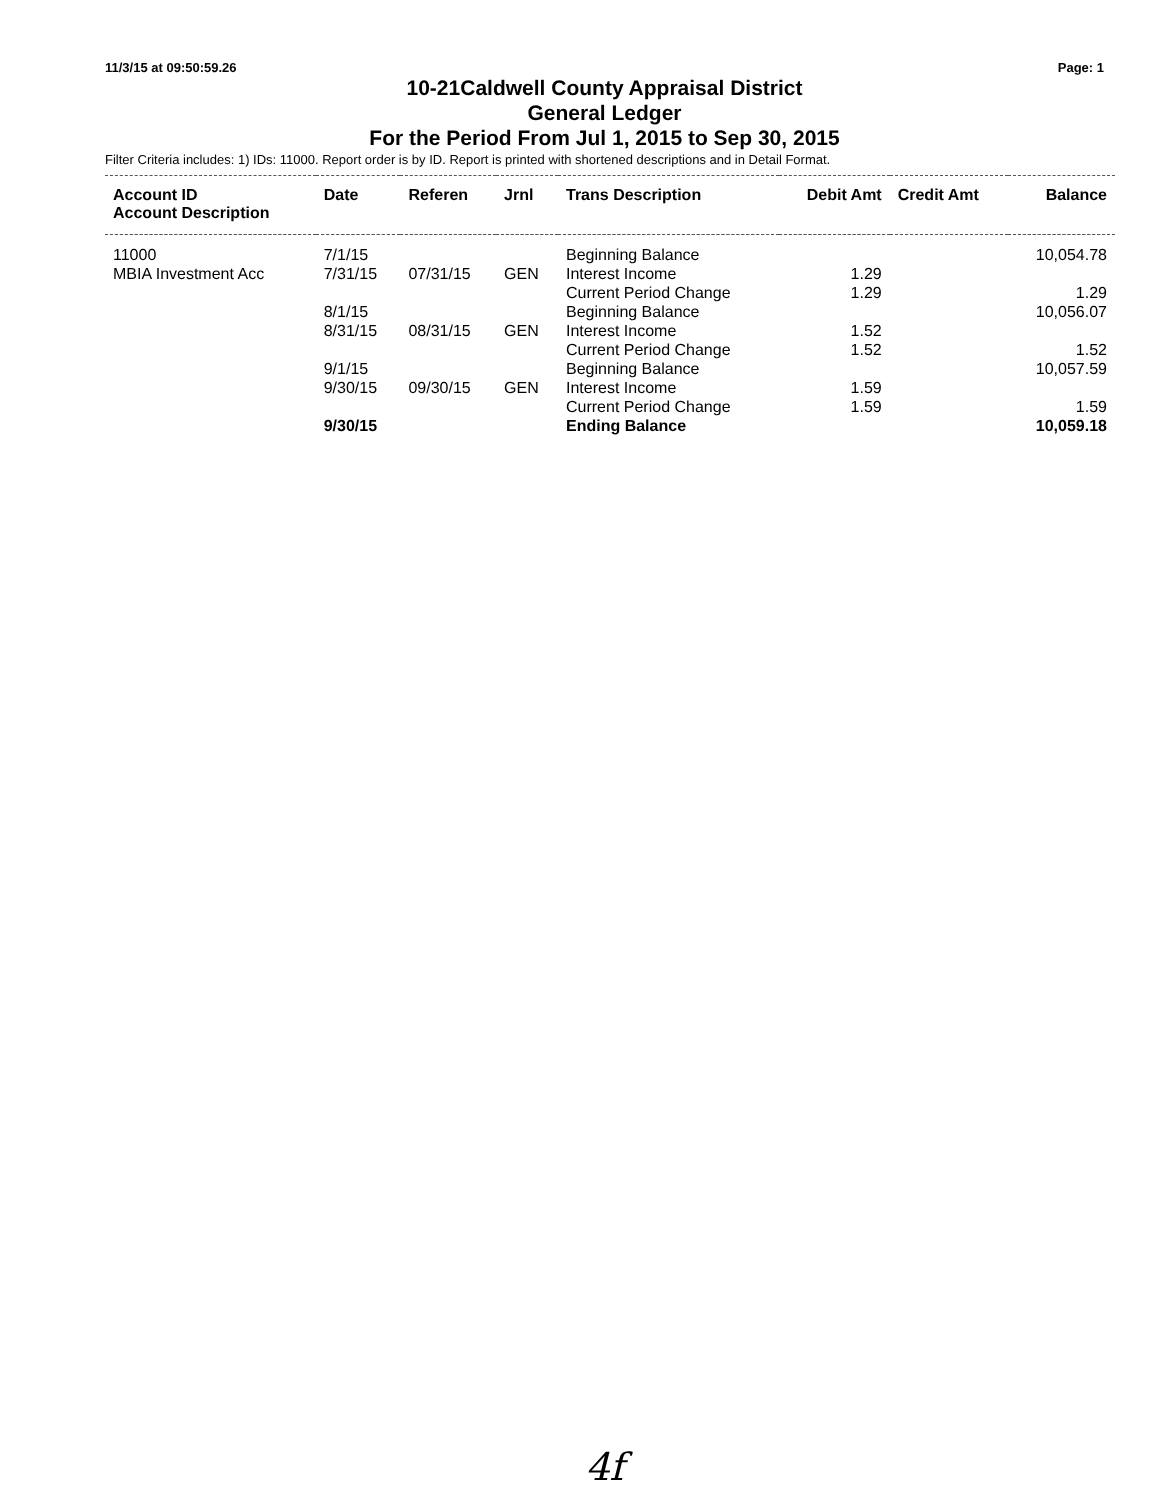11/3/15 at 09:50:59.26 Page: 1
10-21Caldwell County Appraisal District
General Ledger
For the Period From Jul 1, 2015 to Sep 30, 2015
Filter Criteria includes: 1) IDs: 11000. Report order is by ID. Report is printed with shortened descriptions and in Detail Format.
| Account ID Account Description | Date | Referen | Jrnl | Trans Description | Debit Amt | Credit Amt | Balance |
| --- | --- | --- | --- | --- | --- | --- | --- |
| 11000 | 7/1/15 | | | Beginning Balance | | | 10,054.78 |
| MBIA Investment Acc | 7/31/15 | 07/31/15 | GEN | Interest Income | 1.29 | | |
| | | | | Current Period Change | 1.29 | | 1.29 |
| | 8/1/15 | | | Beginning Balance | | | 10,056.07 |
| | 8/31/15 | 08/31/15 | GEN | Interest Income | 1.52 | | |
| | | | | Current Period Change | 1.52 | | 1.52 |
| | 9/1/15 | | | Beginning Balance | | | 10,057.59 |
| | 9/30/15 | 09/30/15 | GEN | Interest Income | 1.59 | | |
| | | | | Current Period Change | 1.59 | | 1.59 |
| | 9/30/15 | | | Ending Balance | | | 10,059.18 |
4f